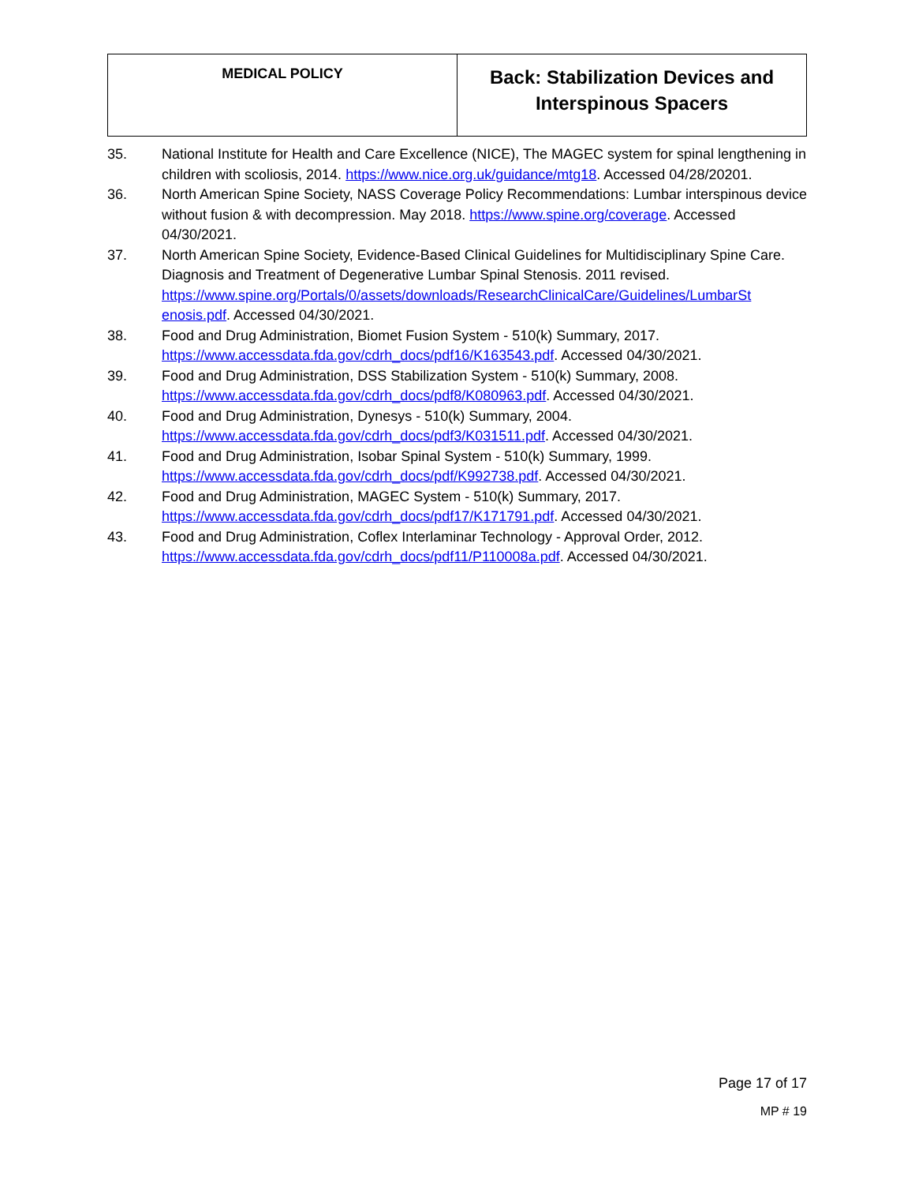| MEDICAL POLICY | Back: Stabilization Devices and Interspinous Spacers |
35. National Institute for Health and Care Excellence (NICE), The MAGEC system for spinal lengthening in children with scoliosis, 2014. https://www.nice.org.uk/guidance/mtg18. Accessed 04/28/20201.
36. North American Spine Society, NASS Coverage Policy Recommendations: Lumbar interspinous device without fusion & with decompression. May 2018. https://www.spine.org/coverage. Accessed 04/30/2021.
37. North American Spine Society, Evidence-Based Clinical Guidelines for Multidisciplinary Spine Care. Diagnosis and Treatment of Degenerative Lumbar Spinal Stenosis. 2011 revised. https://www.spine.org/Portals/0/assets/downloads/ResearchClinicalCare/Guidelines/LumbarSt enosis.pdf. Accessed 04/30/2021.
38. Food and Drug Administration, Biomet Fusion System - 510(k) Summary, 2017. https://www.accessdata.fda.gov/cdrh_docs/pdf16/K163543.pdf. Accessed 04/30/2021.
39. Food and Drug Administration, DSS Stabilization System - 510(k) Summary, 2008. https://www.accessdata.fda.gov/cdrh_docs/pdf8/K080963.pdf. Accessed 04/30/2021.
40. Food and Drug Administration, Dynesys - 510(k) Summary, 2004. https://www.accessdata.fda.gov/cdrh_docs/pdf3/K031511.pdf. Accessed 04/30/2021.
41. Food and Drug Administration, Isobar Spinal System - 510(k) Summary, 1999. https://www.accessdata.fda.gov/cdrh_docs/pdf/K992738.pdf. Accessed 04/30/2021.
42. Food and Drug Administration, MAGEC System - 510(k) Summary, 2017. https://www.accessdata.fda.gov/cdrh_docs/pdf17/K171791.pdf. Accessed 04/30/2021.
43. Food and Drug Administration, Coflex Interlaminar Technology - Approval Order, 2012. https://www.accessdata.fda.gov/cdrh_docs/pdf11/P110008a.pdf. Accessed 04/30/2021.
Page 17 of 17
MP # 19